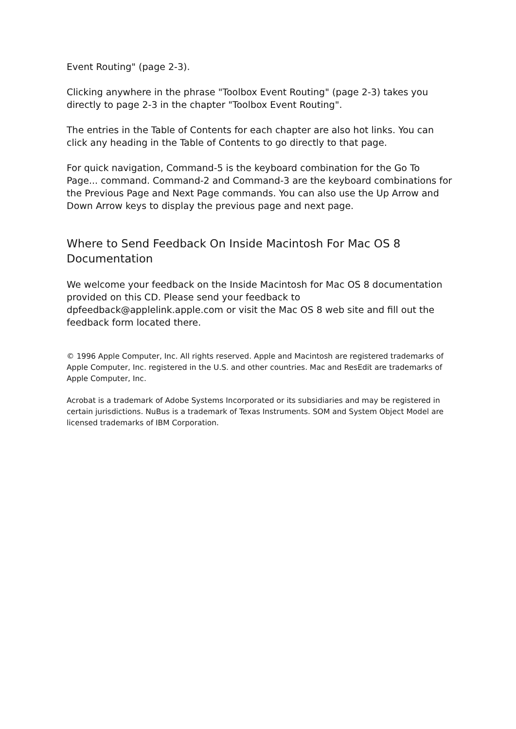Event Routing" (page 2-3).
Clicking anywhere in the phrase "Toolbox Event Routing" (page 2-3) takes you directly to page 2-3 in the chapter "Toolbox Event Routing".
The entries in the Table of Contents for each chapter are also hot links. You can click any heading in the Table of Contents to go directly to that page.
For quick navigation, Command-5 is the keyboard combination for the Go To Page... command. Command-2 and Command-3 are the keyboard combinations for the Previous Page and Next Page commands. You can also use the Up Arrow and Down Arrow keys to display the previous page and next page.
Where to Send Feedback On Inside Macintosh For Mac OS 8 Documentation
We welcome your feedback on the Inside Macintosh for Mac OS 8 documentation provided on this CD. Please send your feedback to
dpfeedback@applelink.apple.com or visit the Mac OS 8 web site and fill out the feedback form located there.
© 1996 Apple Computer, Inc. All rights reserved. Apple and Macintosh are registered trademarks of Apple Computer, Inc. registered in the U.S. and other countries. Mac and ResEdit are trademarks of Apple Computer, Inc.
Acrobat is a trademark of Adobe Systems Incorporated or its subsidiaries and may be registered in certain jurisdictions. NuBus is a trademark of Texas Instruments. SOM and System Object Model are licensed trademarks of IBM Corporation.